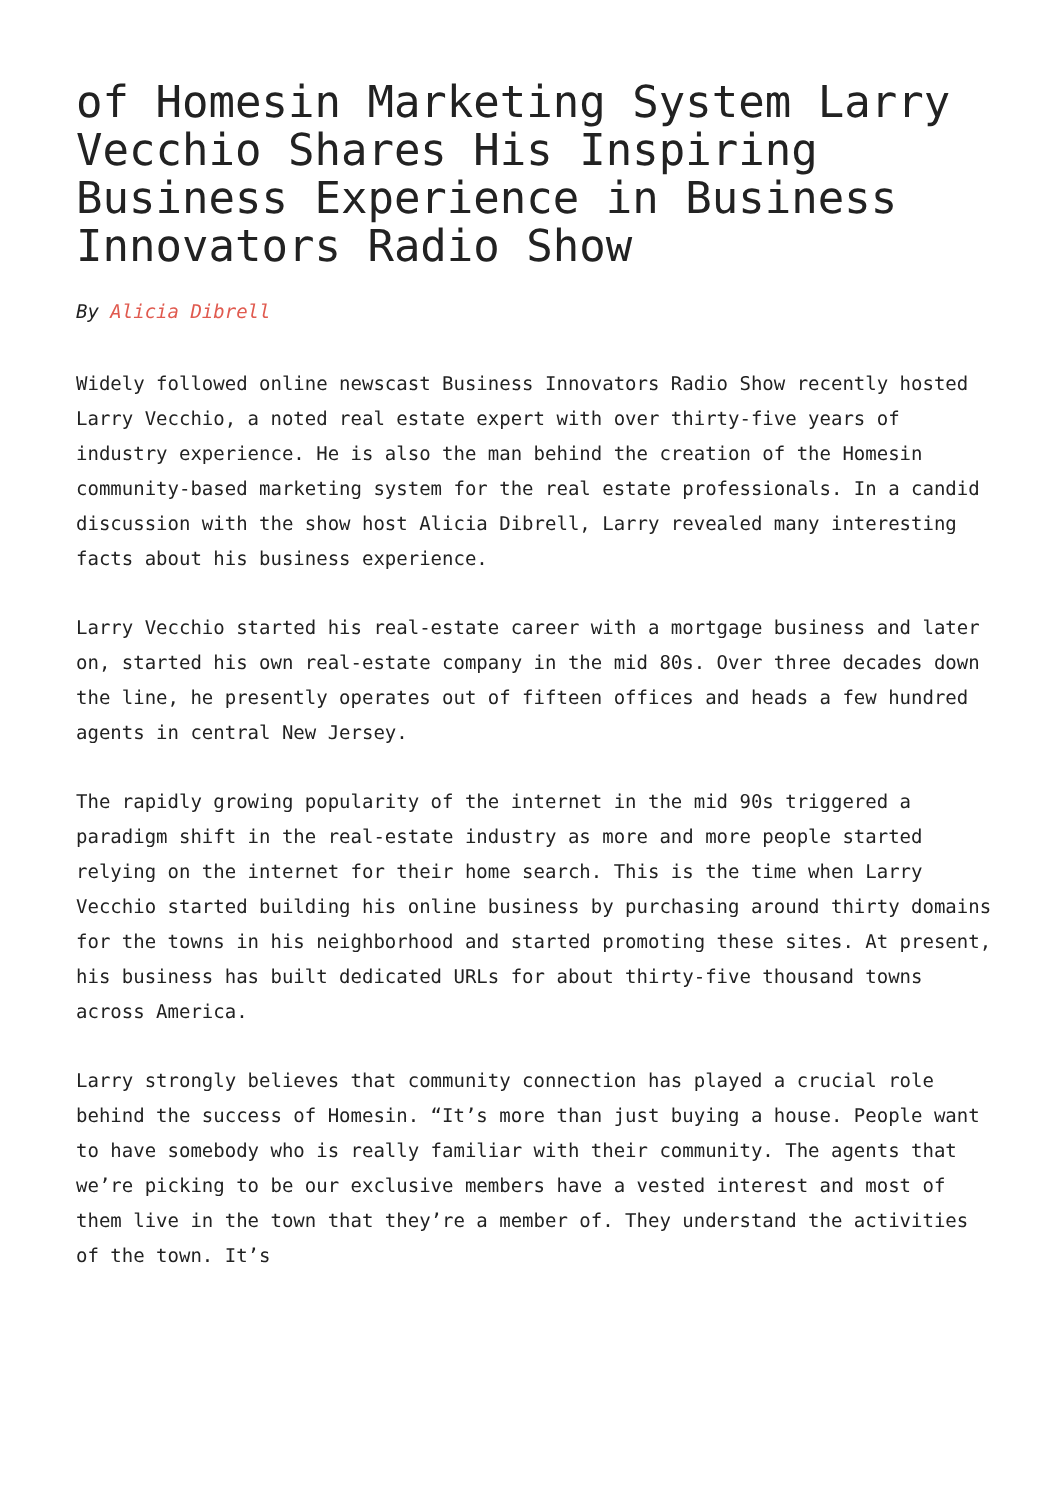of Homesin Marketing System Larry Vecchio Shares His Inspiring Business Experience in Business Innovators Radio Show
By Alicia Dibrell
Widely followed online newscast Business Innovators Radio Show recently hosted Larry Vecchio, a noted real estate expert with over thirty-five years of industry experience. He is also the man behind the creation of the Homesin community-based marketing system for the real estate professionals. In a candid discussion with the show host Alicia Dibrell, Larry revealed many interesting facts about his business experience.
Larry Vecchio started his real-estate career with a mortgage business and later on, started his own real-estate company in the mid 80s. Over three decades down the line, he presently operates out of fifteen offices and heads a few hundred agents in central New Jersey.
The rapidly growing popularity of the internet in the mid 90s triggered a paradigm shift in the real-estate industry as more and more people started relying on the internet for their home search. This is the time when Larry Vecchio started building his online business by purchasing around thirty domains for the towns in his neighborhood and started promoting these sites. At present, his business has built dedicated URLs for about thirty-five thousand towns across America.
Larry strongly believes that community connection has played a crucial role behind the success of Homesin. “It’s more than just buying a house. People want to have somebody who is really familiar with their community. The agents that we’re picking to be our exclusive members have a vested interest and most of them live in the town that they’re a member of. They understand the activities of the town. It’s